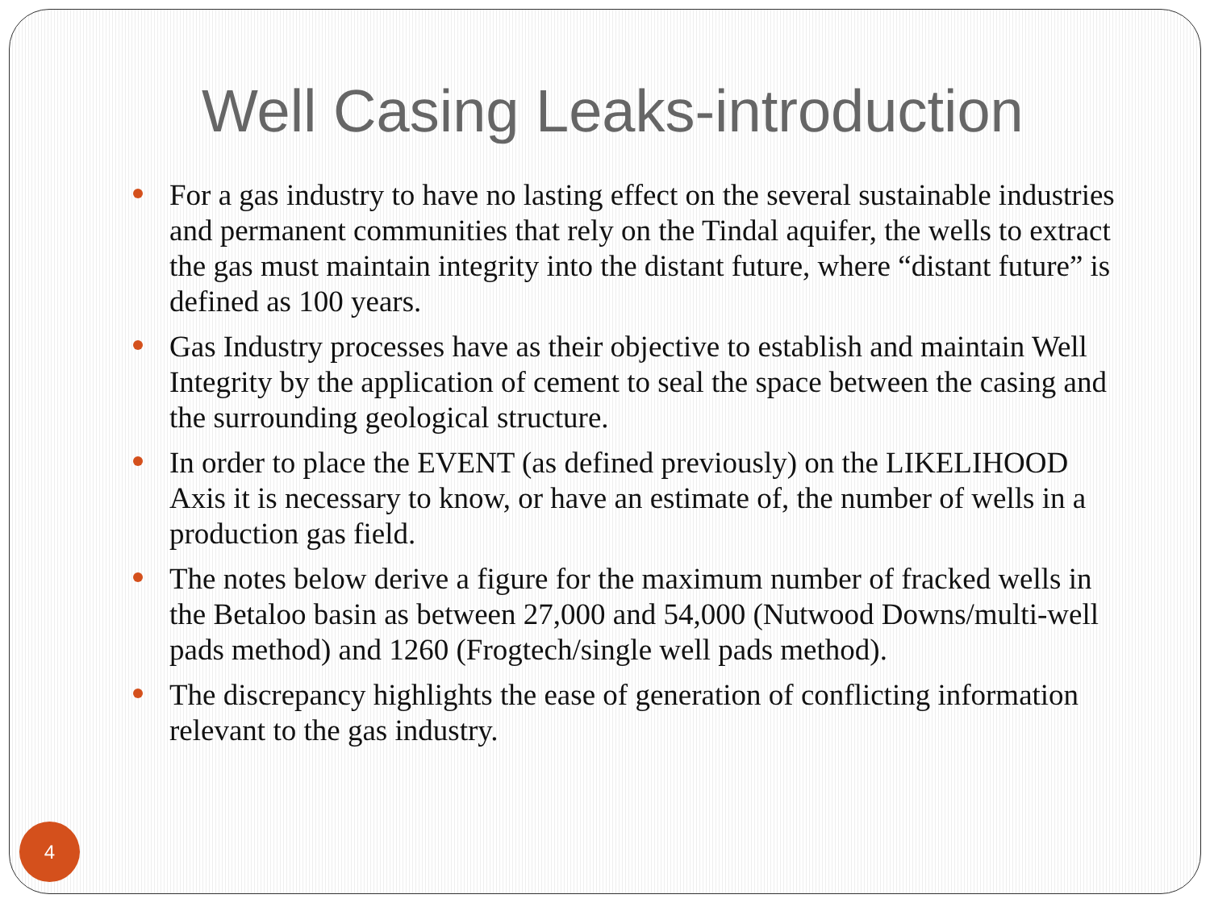Well Casing Leaks-introduction
For a gas industry to have no lasting effect on the several sustainable industries and permanent communities that rely on the Tindal aquifer, the wells to extract the gas must maintain integrity into the distant future, where “distant future” is defined as 100 years.
Gas Industry processes have as their objective to establish and maintain Well Integrity by the application of cement to seal the space between the casing and the surrounding geological structure.
In order to place the EVENT (as defined previously) on the LIKELIHOOD Axis it is necessary to know, or have an estimate of, the number of wells in a production gas field.
The notes below derive a figure for the maximum number of fracked wells in the Betaloo basin as between 27,000 and 54,000 (Nutwood Downs/multi-well pads method) and 1260 (Frogtech/single well pads method).
The discrepancy highlights the ease of generation of conflicting information relevant to the gas industry.
4